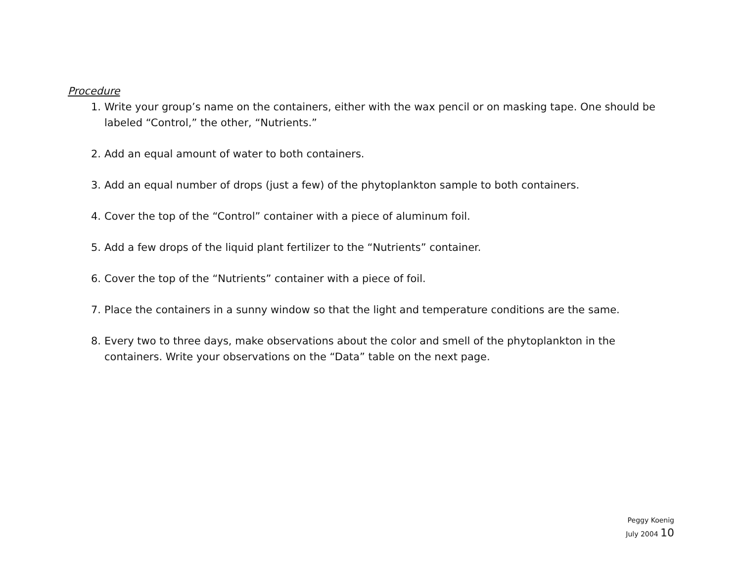Procedure
1. Write your group’s name on the containers, either with the wax pencil or on masking tape. One should be labeled “Control,” the other, “Nutrients.”
2. Add an equal amount of water to both containers.
3. Add an equal number of drops (just a few) of the phytoplankton sample to both containers.
4. Cover the top of the “Control” container with a piece of aluminum foil.
5. Add a few drops of the liquid plant fertilizer to the “Nutrients” container.
6. Cover the top of the “Nutrients” container with a piece of foil.
7. Place the containers in a sunny window so that the light and temperature conditions are the same.
8. Every two to three days, make observations about the color and smell of the phytoplankton in the containers. Write your observations on the “Data” table on the next page.
Peggy Koenig
July 2004 10